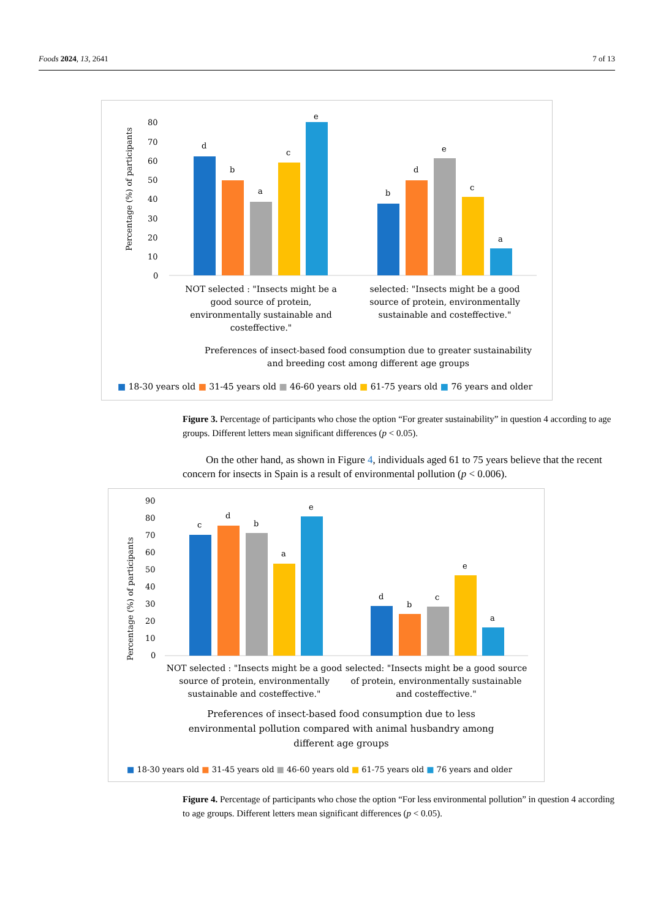Foods 2024, 13, 2641 7 of 13
Percentage (%) of participants
80
70
60
50
40
30
20
10
0
d
b
a
c
e
b
d
e
c
a
NOT selected : "Insects might be a
good source of protein,
environmentally sustainable and
costeffective."
selected: "Insects might be a good
source of protein, environmentally
sustainable and costeffective."
Preferences of insect-based food consumption due to greater sustainability
and breeding cost among different age groups
■ 18-30 years old ■ 31-45 years old ■ 46-60 years old ■ 61-75 years old ■ 76 years and older
Figure 3. Percentage of participants who chose the option “For greater sustainability” in question 4 according to age groups. Different letters mean significant differences (p < 0.05).
On the other hand, as shown in Figure 4, individuals aged 61 to 75 years believe that the recent concern for insects in Spain is a result of environmental pollution (p < 0.006).
Percentage (%) of participants
90
80
70
60
50
40
30
20
10
0
c
d
b
a
e
d
b
c
e
a
NOT selected : "Insects might be a good
source of protein, environmentally
sustainable and costeffective."
selected: "Insects might be a good source
of protein, environmentally sustainable
and costeffective."
Preferences of insect-based food consumption due to less
environmental pollution compared with animal husbandry among
different age groups
■ 18-30 years old ■ 31-45 years old ■ 46-60 years old ■ 61-75 years old ■ 76 years and older
Figure 4. Percentage of participants who chose the option “For less environmental pollution” in question 4 according to age groups. Different letters mean significant differences (p < 0.05).